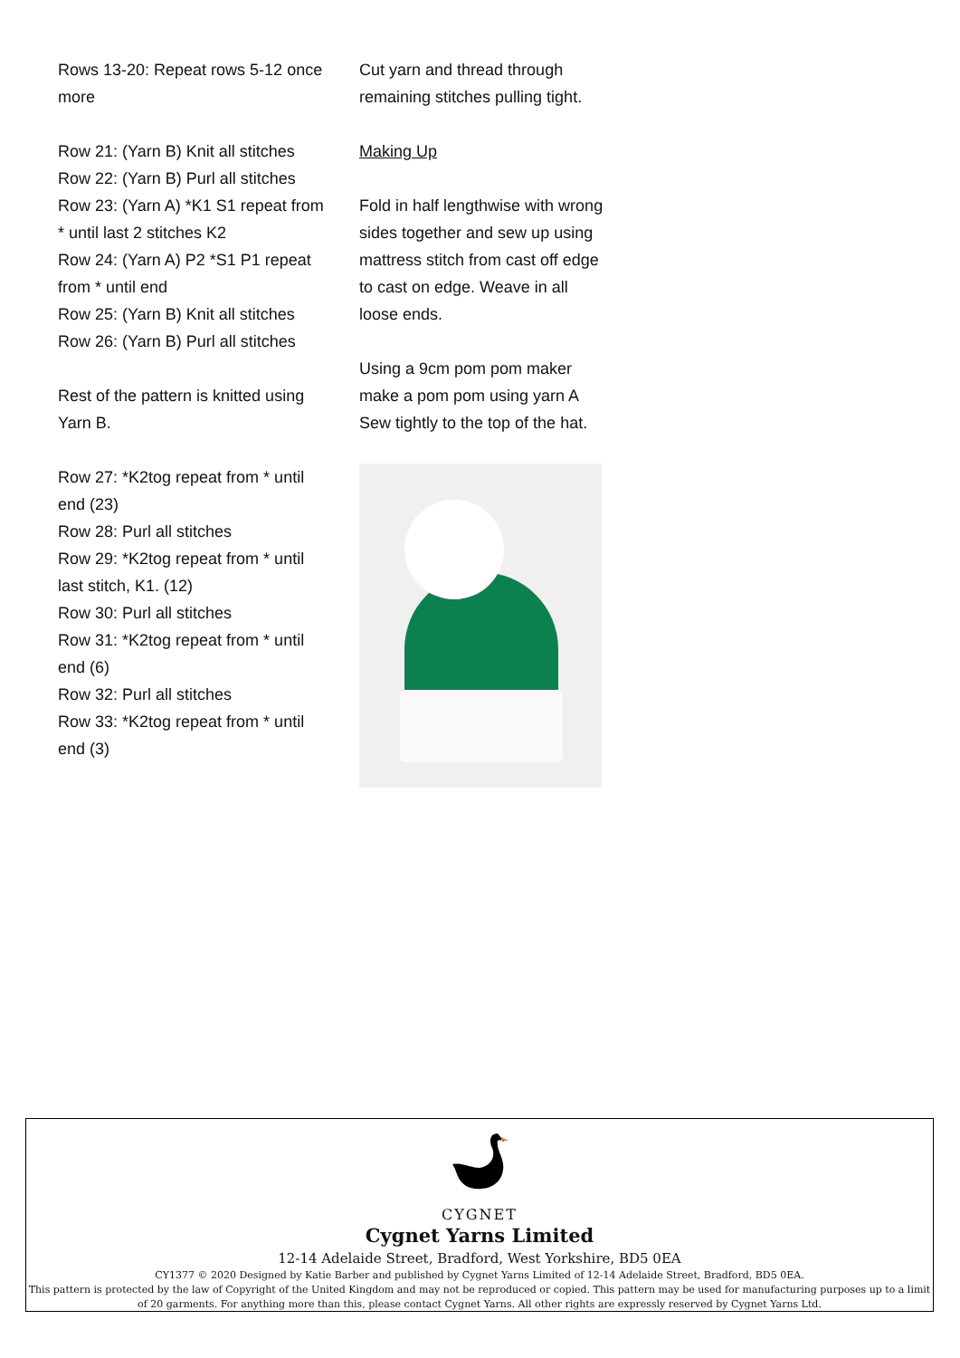Rows 13-20: Repeat rows 5-12 once more
Row 21: (Yarn B) Knit all stitches
Row 22: (Yarn B) Purl all stitches
Row 23: (Yarn A) *K1 S1 repeat from * until last 2 stitches K2
Row 24: (Yarn A) P2 *S1 P1 repeat from * until end
Row 25: (Yarn B) Knit all stitches
Row 26: (Yarn B) Purl all stitches
Rest of the pattern is knitted using Yarn B.
Row 27: *K2tog repeat from * until end (23)
Row 28: Purl all stitches
Row 29: *K2tog repeat from * until last stitch, K1. (12)
Row 30: Purl all stitches
Row 31: *K2tog repeat from * until end (6)
Row 32: Purl all stitches
Row 33: *K2tog repeat from * until end (3)
Cut yarn and thread through remaining stitches pulling tight.
Making Up
Fold in half lengthwise with wrong sides together and sew up using mattress stitch from cast off edge to cast on edge. Weave in all loose ends.
Using a 9cm pom pom maker make a pom pom using yarn A Sew tightly to the top of the hat.
CYGNET
Cygnet Yarns Limited
12-14 Adelaide Street, Bradford, West Yorkshire, BD5 0EA
CY1377 © 2020 Designed by Katie Barber and published by Cygnet Yarns Limited of 12-14 Adelaide Street, Bradford, BD5 0EA.
This pattern is protected by the law of Copyright of the United Kingdom and may not be reproduced or copied. This pattern may be used for manufacturing purposes up to a limit of 20 garments. For anything more than this, please contact Cygnet Yarns. All other rights are expressly reserved by Cygnet Yarns Ltd.